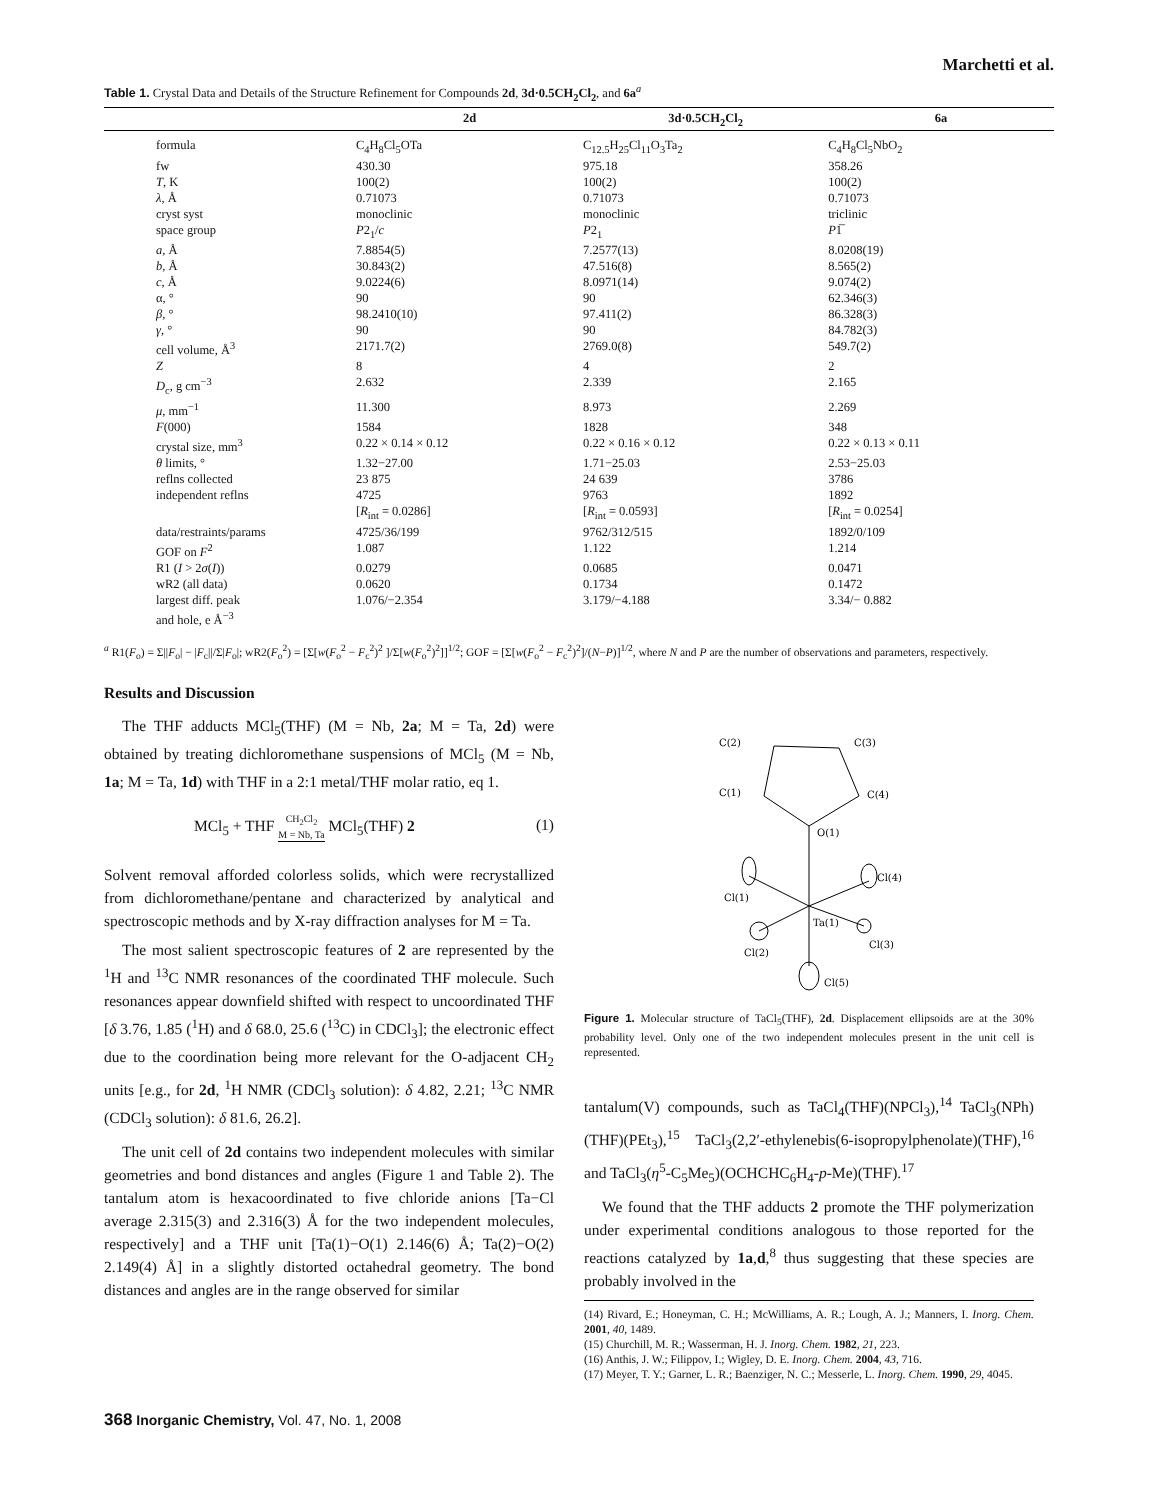Marchetti et al.
Table 1. Crystal Data and Details of the Structure Refinement for Compounds 2d, 3d·0.5CH<sub>2</sub>Cl<sub>2</sub>, and 6a<sup>a</sup>
| | 2d | 3d·0.5CH<sub>2</sub>Cl<sub>2</sub> | 6a |
| --- | --- | --- | --- |
| formula | C<sub>4</sub>H<sub>8</sub>Cl<sub>5</sub>OTa | C<sub>12.5</sub>H<sub>25</sub>Cl<sub>11</sub>O<sub>3</sub>Ta<sub>2</sub> | C<sub>4</sub>H<sub>8</sub>Cl<sub>5</sub>NbO<sub>2</sub> |
| fw | 430.30 | 975.18 | 358.26 |
| T , K | 100(2) | 100(2) | 100(2) |
| λ , Å | 0.71073 | 0.71073 | 0.71073 |
| cryst syst | monoclinic | monoclinic | triclinic |
| space group | P 2<sub>1</sub>/ c | P 2<sub>1</sub> | P 1̅ |
| a , Å | 7.8854(5) | 7.2577(13) | 8.0208(19) |
| b , Å | 30.843(2) | 47.516(8) | 8.565(2) |
| c , Å | 9.0224(6) | 8.0971(14) | 9.074(2) |
| α, ° | 90 | 90 | 62.346(3) |
| β , ° | 98.2410(10) | 97.411(2) | 86.328(3) |
| γ , ° | 90 | 90 | 84.782(3) |
| cell volume, Å<sup>3</sup> | 2171.7(2) | 2769.0(8) | 549.7(2) |
| Z | 8 | 4 | 2 |
| D<sub>c</sub>, g cm<sup>−3</sup> | 2.632 | 2.339 | 2.165 |
| μ , mm<sup>−1</sup> | 11.300 | 8.973 | 2.269 |
| F (000) | 1584 | 1828 | 348 |
| crystal size, mm<sup>3</sup> | 0.22 × 0.14 × 0.12 | 0.22 × 0.16 × 0.12 | 0.22 × 0.13 × 0.11 |
| θ limits, ° | 1.32−27.00 | 1.71−25.03 | 2.53−25.03 |
| reflns collected | 23 875 | 24 639 | 3786 |
| independent reflns | 4725 [ R<sub>int</sub> = 0.0286] | 9763 [ R<sub>int</sub> = 0.0593] | 1892 [ R<sub>int</sub> = 0.0254] |
| data/restraints/params | 4725/36/199 | 9762/312/515 | 1892/0/109 |
| GOF on F<sup>2</sup> | 1.087 | 1.122 | 1.214 |
| R1 ( I > 2 σ ( I )) | 0.0279 | 0.0685 | 0.0471 |
| wR2 (all data) | 0.0620 | 0.1734 | 0.1472 |
| largest diff. peak and hole, e Å<sup>−3</sup> | 1.076/−2.354 | 3.179/−4.188 | 3.34/− 0.882 |
<sup>a</sup> R1(F<sub>o</sub>) = Σ||F<sub>o</sub>| − |F<sub>c</sub>||/Σ|F<sub>o</sub>|; wR2(F<sub>o</sub><sup>2</sup>) = [Σ[w(F<sub>o</sub><sup>2</sup> − F<sub>c</sub><sup>2</sup>)<sup>2</sup> ]/Σ[w(F<sub>o</sub><sup>2</sup>)<sup>2</sup>]]<sup>1/2</sup>; GOF = [Σ[w(F<sub>o</sub><sup>2</sup> − F<sub>c</sub><sup>2</sup>)<sup>2</sup>]/(N−P)]<sup>1/2</sup>, where N and P are the number of observations and parameters, respectively.
Results and Discussion
The THF adducts MCl<sub>5</sub>(THF) (M = Nb, 2a; M = Ta, 2d) were obtained by treating dichloromethane suspensions of MCl<sub>5</sub> (M = Nb, 1a; M = Ta, 1d) with THF in a 2:1 metal/THF molar ratio, eq 1.
MCl<sub>5</sub> + THF CH<sub>2</sub>Cl<sub>2</sub>
M = Nb, Ta MCl<sub>5</sub>(THF) 2 (1)
Solvent removal afforded colorless solids, which were recrystallized from dichloromethane/pentane and characterized by analytical and spectroscopic methods and by X-ray diffraction analyses for M = Ta.
The most salient spectroscopic features of 2 are represented by the <sup>1</sup>H and <sup>13</sup>C NMR resonances of the coordinated THF molecule. Such resonances appear downfield shifted with respect to uncoordinated THF [δ 3.76, 1.85 (<sup>1</sup>H) and δ 68.0, 25.6 (<sup>13</sup>C) in CDCl<sub>3</sub>]; the electronic effect due to the coordination being more relevant for the O-adjacent CH<sub>2</sub> units [e.g., for 2d, <sup>1</sup>H NMR (CDCl<sub>3</sub> solution): δ 4.82, 2.21; <sup>13</sup>C NMR (CDCl<sub>3</sub> solution): δ 81.6, 26.2].
The unit cell of 2d contains two independent molecules with similar geometries and bond distances and angles (Figure 1 and Table 2). The tantalum atom is hexacoordinated to five chloride anions [Ta−Cl average 2.315(3) and 2.316(3) Å for the two independent molecules, respectively] and a THF unit [Ta(1)−O(1) 2.146(6) Å; Ta(2)−O(2) 2.149(4) Å] in a slightly distorted octahedral geometry. The bond distances and angles are in the range observed for similar
C(2)
C(3)
C(1)
C(4)
O(1)
Cl(4)
Cl(1)
Ta(1)
Cl(3)
Cl(2)
Cl(5)
Figure 1. Molecular structure of TaCl<sub>5</sub>(THF), 2d. Displacement ellipsoids are at the 30% probability level. Only one of the two independent molecules present in the unit cell is represented.
tantalum(V) compounds, such as TaCl<sub>4</sub>(THF)(NPCl<sub>3</sub>),<sup>14</sup> TaCl<sub>3</sub>(NPh)(THF)(PEt<sub>3</sub>),<sup>15</sup> TaCl<sub>3</sub>(2,2′-ethylenebis(6-isopropylphenolate)(THF),<sup>16</sup> and TaCl<sub>3</sub>(η<sup>5</sup>-C<sub>5</sub>Me<sub>5</sub>)(OCHCHC<sub>6</sub>H<sub>4</sub>-p-Me)(THF).<sup>17</sup>
We found that the THF adducts 2 promote the THF polymerization under experimental conditions analogous to those reported for the reactions catalyzed by 1a,d,<sup>8</sup> thus suggesting that these species are probably involved in the
(14) Rivard, E.; Honeyman, C. H.; McWilliams, A. R.; Lough, A. J.; Manners, I. Inorg. Chem. 2001, 40, 1489.
(15) Churchill, M. R.; Wasserman, H. J. Inorg. Chem. 1982, 21, 223.
(16) Anthis, J. W.; Filippov, I.; Wigley, D. E. Inorg. Chem. 2004, 43, 716.
(17) Meyer, T. Y.; Garner, L. R.; Baenziger, N. C.; Messerle, L. Inorg. Chem. 1990, 29, 4045.
368 Inorganic Chemistry, Vol. 47, No. 1, 2008